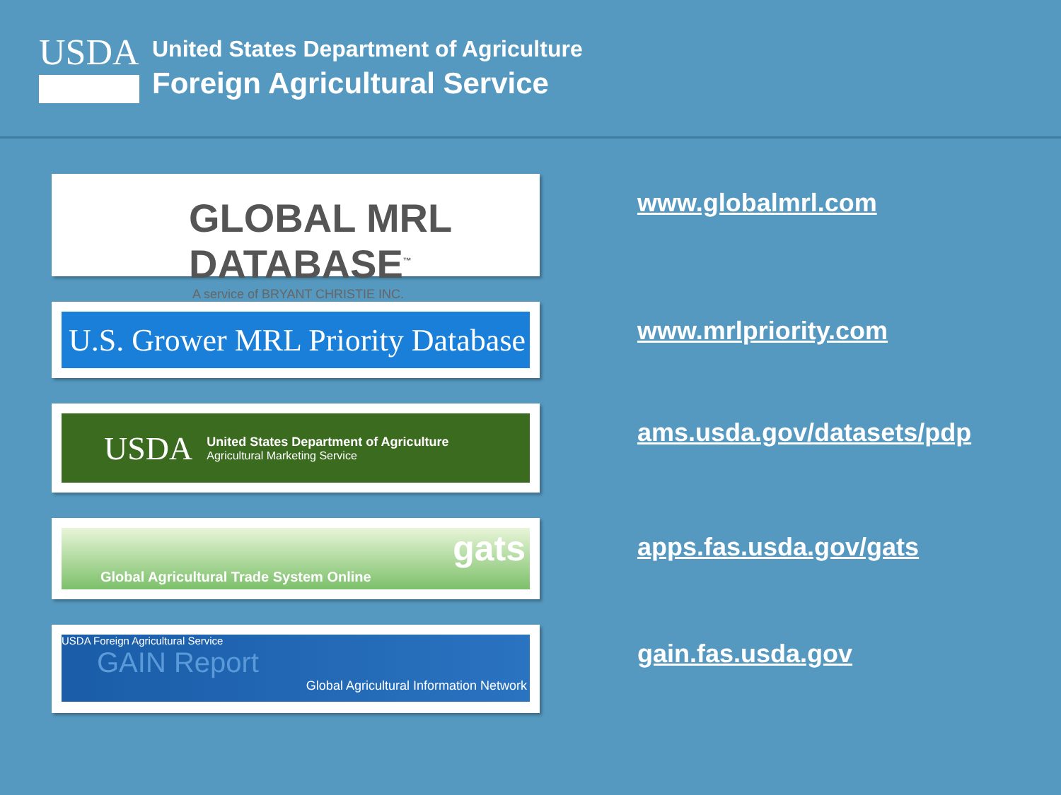USDA
United States Department of Agriculture
Foreign Agricultural Service
GLOBAL MRL DATABASE<sup>™</sup>
A service of BRYANT CHRISTIE INC.
www.globalmrl.com
U.S. Grower MRL Priority Database
www.mrlpriority.com
USDA
United States Department of Agriculture
Agricultural Marketing Service
ams.usda.gov/datasets/pdp
gats
Global Agricultural Trade System Online
apps.fas.usda.gov/gats
USDA Foreign Agricultural Service
GAIN Report
Global Agricultural Information Network
gain.fas.usda.gov